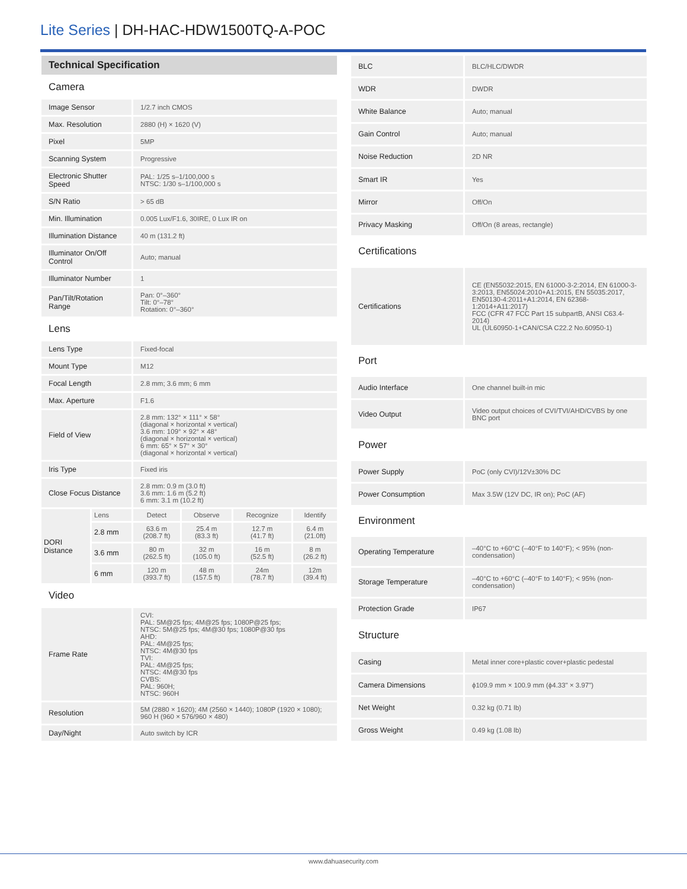Lite Series | DH-HAC-HDW1500TQ-A-POC
| Technical Specification | | | | | |
| Camera | | | | | |
| Image Sensor | | 1/2.7 inch CMOS | | | |
| Max. Resolution | | 2880 (H) × 1620 (V) | | | |
| Pixel | | 5MP | | | |
| Scanning System | | Progressive | | | |
| Electronic Shutter Speed | | PAL: 1/25 s–1/100,000 s NTSC: 1/30 s–1/100,000 s | | | |
| S/N Ratio | | > 65 dB | | | |
| Min. Illumination | | 0.005 Lux/F1.6, 30IRE, 0 Lux IR on | | | |
| Illumination Distance | | 40 m (131.2 ft) | | | |
| Illuminator On/Off Control | | Auto; manual | | | |
| Illuminator Number | | 1 | | | |
| Pan/Tilt/Rotation Range | | Pan: 0°–360° Tilt: 0°–78° Rotation: 0°–360° | | | |
| Lens | | | | | |
| Lens Type | | Fixed-focal | | | |
| Mount Type | | M12 | | | |
| Focal Length | | 2.8 mm; 3.6 mm; 6 mm | | | |
| Max. Aperture | | F1.6 | | | |
| Field of View | | 2.8 mm: 132° × 111° × 58° (diagonal × horizontal × vertical) 3.6 mm: 109° × 92° × 48° (diagonal × horizontal × vertical) 6 mm: 65° × 57° × 30° (diagonal × horizontal × vertical) | | | |
| Iris Type | | Fixed iris | | | |
| Close Focus Distance | | 2.8 mm: 0.9 m (3.0 ft) 3.6 mm: 1.6 m (5.2 ft) 6 mm: 3.1 m (10.2 ft) | | | |
| DORI Distance | Lens | Detect | Observe | Recognize | Identify |
| | 2.8 mm | 63.6 m (208.7 ft) | 25.4 m (83.3 ft) | 12.7 m (41.7 ft) | 6.4 m (21.0ft) |
| | 3.6 mm | 80 m (262.5 ft) | 32 m (105.0 ft) | 16 m (52.5 ft) | 8 m (26.2 ft) |
| | 6 mm | 120 m (393.7 ft) | 48 m (157.5 ft) | 24m (78.7 ft) | 12m (39.4 ft) |
| Video | | | | | |
| Frame Rate | | CVI: PAL: 5M@25 fps; 4M@25 fps; 1080P@25 fps; NTSC: 5M@25 fps; 4M@30 fps; 1080P@30 fps AHD: PAL: 4M@25 fps; NTSC: 4M@30 fps TVI: PAL: 4M@25 fps; NTSC: 4M@30 fps CVBS: PAL: 960H; NTSC: 960H | | | |
| Resolution | | 5M (2880 × 1620); 4M (2560 × 1440); 1080P (1920 × 1080); 960 H (960 × 576/960 × 480) | | | |
| Day/Night | | Auto switch by ICR | | | |
| BLC | BLC/HLC/DWDR |
| WDR | DWDR |
| White Balance | Auto; manual |
| Gain Control | Auto; manual |
| Noise Reduction | 2D NR |
| Smart IR | Yes |
| Mirror | Off/On |
| Privacy Masking | Off/On (8 areas, rectangle) |
| Certifications | |
| Certifications | CE (EN55032:2015, EN 61000-3-2:2014, EN 61000-3-3:2013, EN55024:2010+A1:2015, EN 55035:2017, EN50130-4:2011+A1:2014, EN 62368-1:2014+A11:2017) FCC (CFR 47 FCC Part 15 subpartB, ANSI C63.4-2014) UL (UL60950-1+CAN/CSA C22.2 No.60950-1) |
| Port | |
| Audio Interface | One channel built-in mic |
| Video Output | Video output choices of CVI/TVI/AHD/CVBS by one BNC port |
| Power | |
| Power Supply | PoC (only CVI)/12V±30% DC |
| Power Consumption | Max 3.5W (12V DC, IR on); PoC (AF) |
| Environment | |
| Operating Temperature | –40°C to +60°C (–40°F to 140°F); < 95% (non-condensation) |
| Storage Temperature | –40°C to +60°C (–40°F to 140°F); < 95% (non-condensation) |
| Protection Grade | IP67 |
| Structure | |
| Casing | Metal inner core+plastic cover+plastic pedestal |
| Camera Dimensions | ϕ109.9 mm × 100.9 mm (ϕ4.33" × 3.97") |
| Net Weight | 0.32 kg (0.71 lb) |
| Gross Weight | 0.49 kg (1.08 lb) |
www.dahuasecurity.com